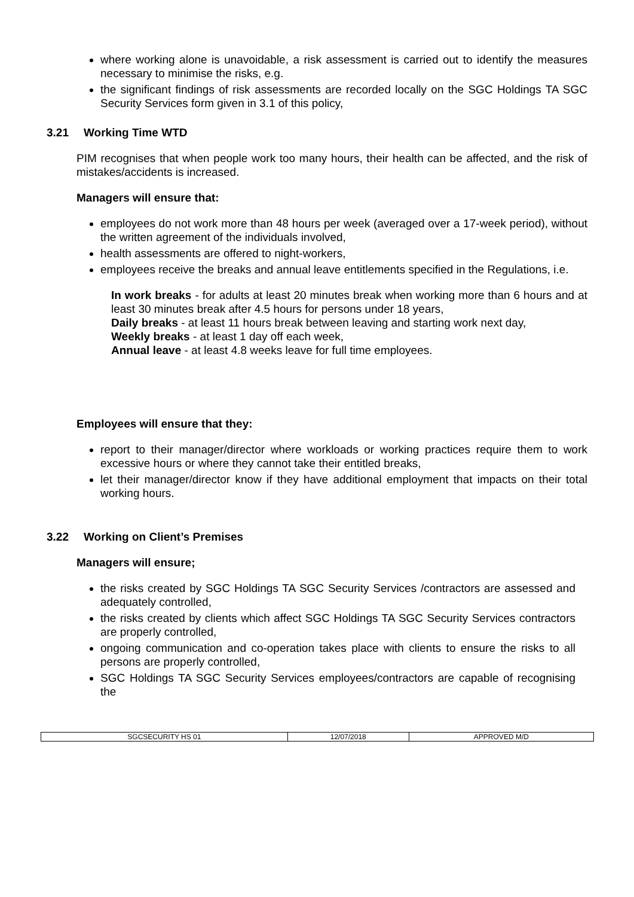where working alone is unavoidable, a risk assessment is carried out to identify the measures necessary to minimise the risks, e.g.
the significant findings of risk assessments are recorded locally on the SGC Holdings TA SGC Security Services form given in 3.1 of this policy,
3.21 Working Time WTD
PIM recognises that when people work too many hours, their health can be affected, and the risk of mistakes/accidents is increased.
Managers will ensure that:
employees do not work more than 48 hours per week (averaged over a 17-week period), without the written agreement of the individuals involved,
health assessments are offered to night-workers,
employees receive the breaks and annual leave entitlements specified in the Regulations, i.e.
In work breaks - for adults at least 20 minutes break when working more than 6 hours and at least 30 minutes break after 4.5 hours for persons under 18 years,
Daily breaks - at least 11 hours break between leaving and starting work next day,
Weekly breaks - at least 1 day off each week,
Annual leave - at least 4.8 weeks leave for full time employees.
Employees will ensure that they:
report to their manager/director where workloads or working practices require them to work excessive hours or where they cannot take their entitled breaks,
let their manager/director know if they have additional employment that impacts on their total working hours.
3.22 Working on Client’s Premises
Managers will ensure;
the risks created by SGC Holdings TA SGC Security Services /contractors are assessed and adequately controlled,
the risks created by clients which affect SGC Holdings TA SGC Security Services contractors are properly controlled,
ongoing communication and co-operation takes place with clients to ensure the risks to all persons are properly controlled,
SGC Holdings TA SGC Security Services employees/contractors are capable of recognising the
| SGCSECURITY HS 01 | 12/07/2018 | APPROVED M/D |